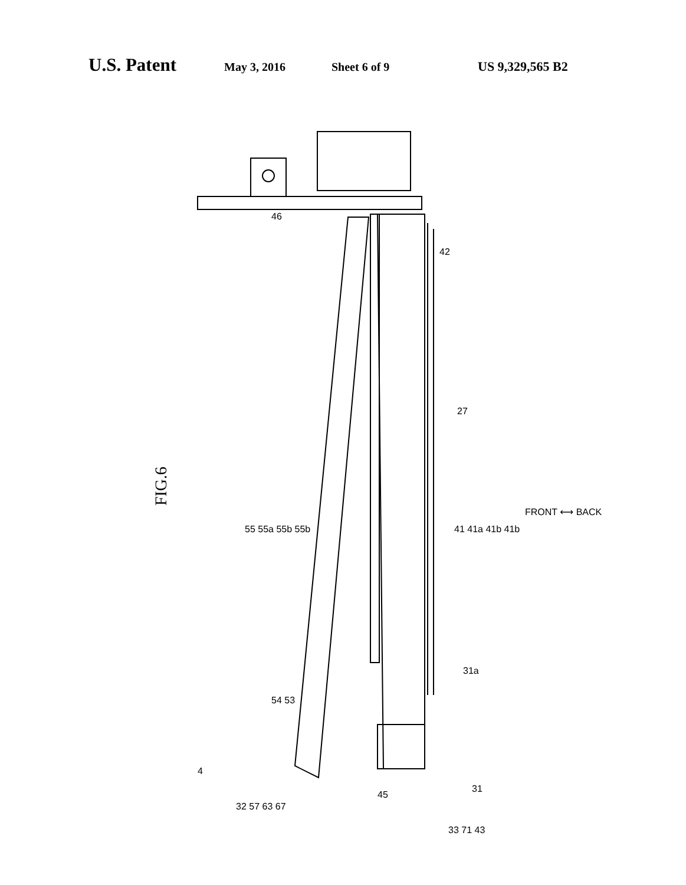U.S. Patent May 3, 2016 Sheet 6 of 9 US 9,329,565 B2
FIG.6
46
42
27
55 55a 55b 55b 41 41a 41b 41b
FRONT ⟷ BACK
31a
54 53
4
32 57 63 67
45
31
33 71 43